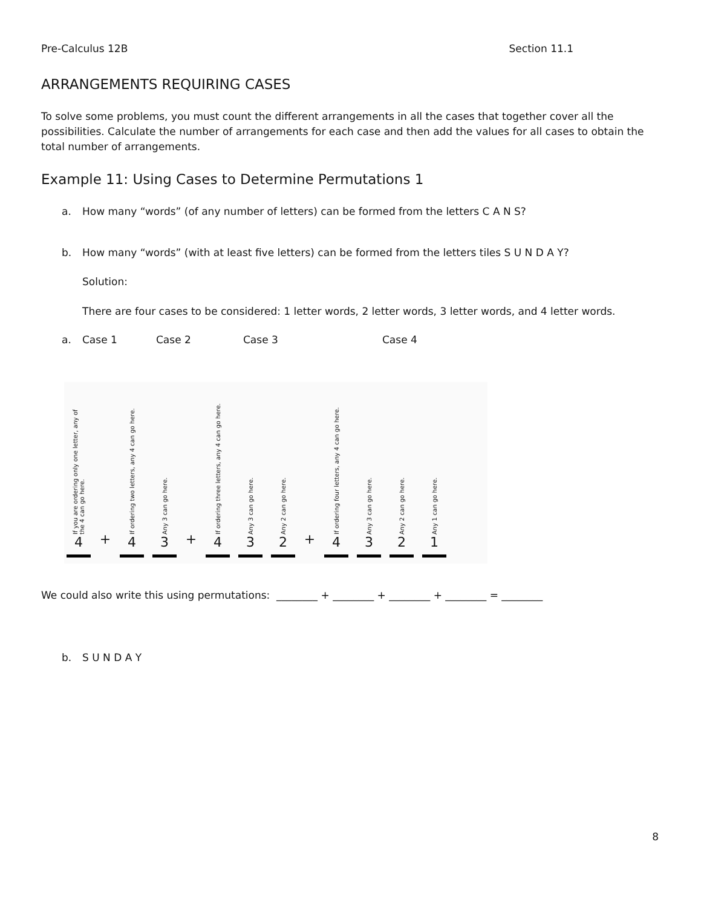Pre-Calculus 12B Section 11.1
ARRANGEMENTS REQUIRING CASES
To solve some problems, you must count the different arrangements in all the cases that together cover all the possibilities. Calculate the number of arrangements for each case and then add the values for all cases to obtain the total number of arrangements.
Example 11: Using Cases to Determine Permutations 1
a. How many “words” (of any number of letters) can be formed from the letters C A N S?
b. How many “words” (with at least five letters) can be formed from the letters tiles S U N D A Y?
Solution:
There are four cases to be considered: 1 letter words, 2 letter words, 3 letter words, and 4 letter words.
a. Case 1 Case 2 Case 3 Case 4
If you are ordering only one letter, any of the 4 can go here.
4
+
If ordering two letters, any 4 can go here.
4
Any 3 can go here.
3
+
If ordering three letters, any 4 can go here.
4
Any 3 can go here.
3
Any 2 can go here.
2
+
If ordering four letters, any 4 can go here.
4
Any 3 can go here.
3
Any 2 can go here.
2
Any 1 can go here.
1
We could also write this using permutations: ________ + ________ + ________ + ________ = ________
b. S U N D A Y
8